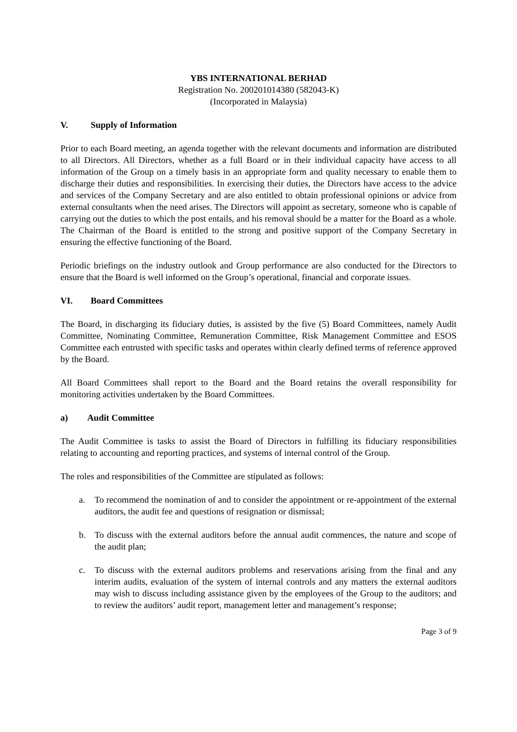YBS INTERNATIONAL BERHAD
Registration No. 200201014380 (582043-K)
(Incorporated in Malaysia)
V. Supply of Information
Prior to each Board meeting, an agenda together with the relevant documents and information are distributed to all Directors. All Directors, whether as a full Board or in their individual capacity have access to all information of the Group on a timely basis in an appropriate form and quality necessary to enable them to discharge their duties and responsibilities. In exercising their duties, the Directors have access to the advice and services of the Company Secretary and are also entitled to obtain professional opinions or advice from external consultants when the need arises. The Directors will appoint as secretary, someone who is capable of carrying out the duties to which the post entails, and his removal should be a matter for the Board as a whole. The Chairman of the Board is entitled to the strong and positive support of the Company Secretary in ensuring the effective functioning of the Board.
Periodic briefings on the industry outlook and Group performance are also conducted for the Directors to ensure that the Board is well informed on the Group’s operational, financial and corporate issues.
VI. Board Committees
The Board, in discharging its fiduciary duties, is assisted by the five (5) Board Committees, namely Audit Committee, Nominating Committee, Remuneration Committee, Risk Management Committee and ESOS Committee each entrusted with specific tasks and operates within clearly defined terms of reference approved by the Board.
All Board Committees shall report to the Board and the Board retains the overall responsibility for monitoring activities undertaken by the Board Committees.
a) Audit Committee
The Audit Committee is tasks to assist the Board of Directors in fulfilling its fiduciary responsibilities relating to accounting and reporting practices, and systems of internal control of the Group.
The roles and responsibilities of the Committee are stipulated as follows:
a. To recommend the nomination of and to consider the appointment or re-appointment of the external auditors, the audit fee and questions of resignation or dismissal;
b. To discuss with the external auditors before the annual audit commences, the nature and scope of the audit plan;
c. To discuss with the external auditors problems and reservations arising from the final and any interim audits, evaluation of the system of internal controls and any matters the external auditors may wish to discuss including assistance given by the employees of the Group to the auditors; and to review the auditors’ audit report, management letter and management’s response;
Page 3 of 9